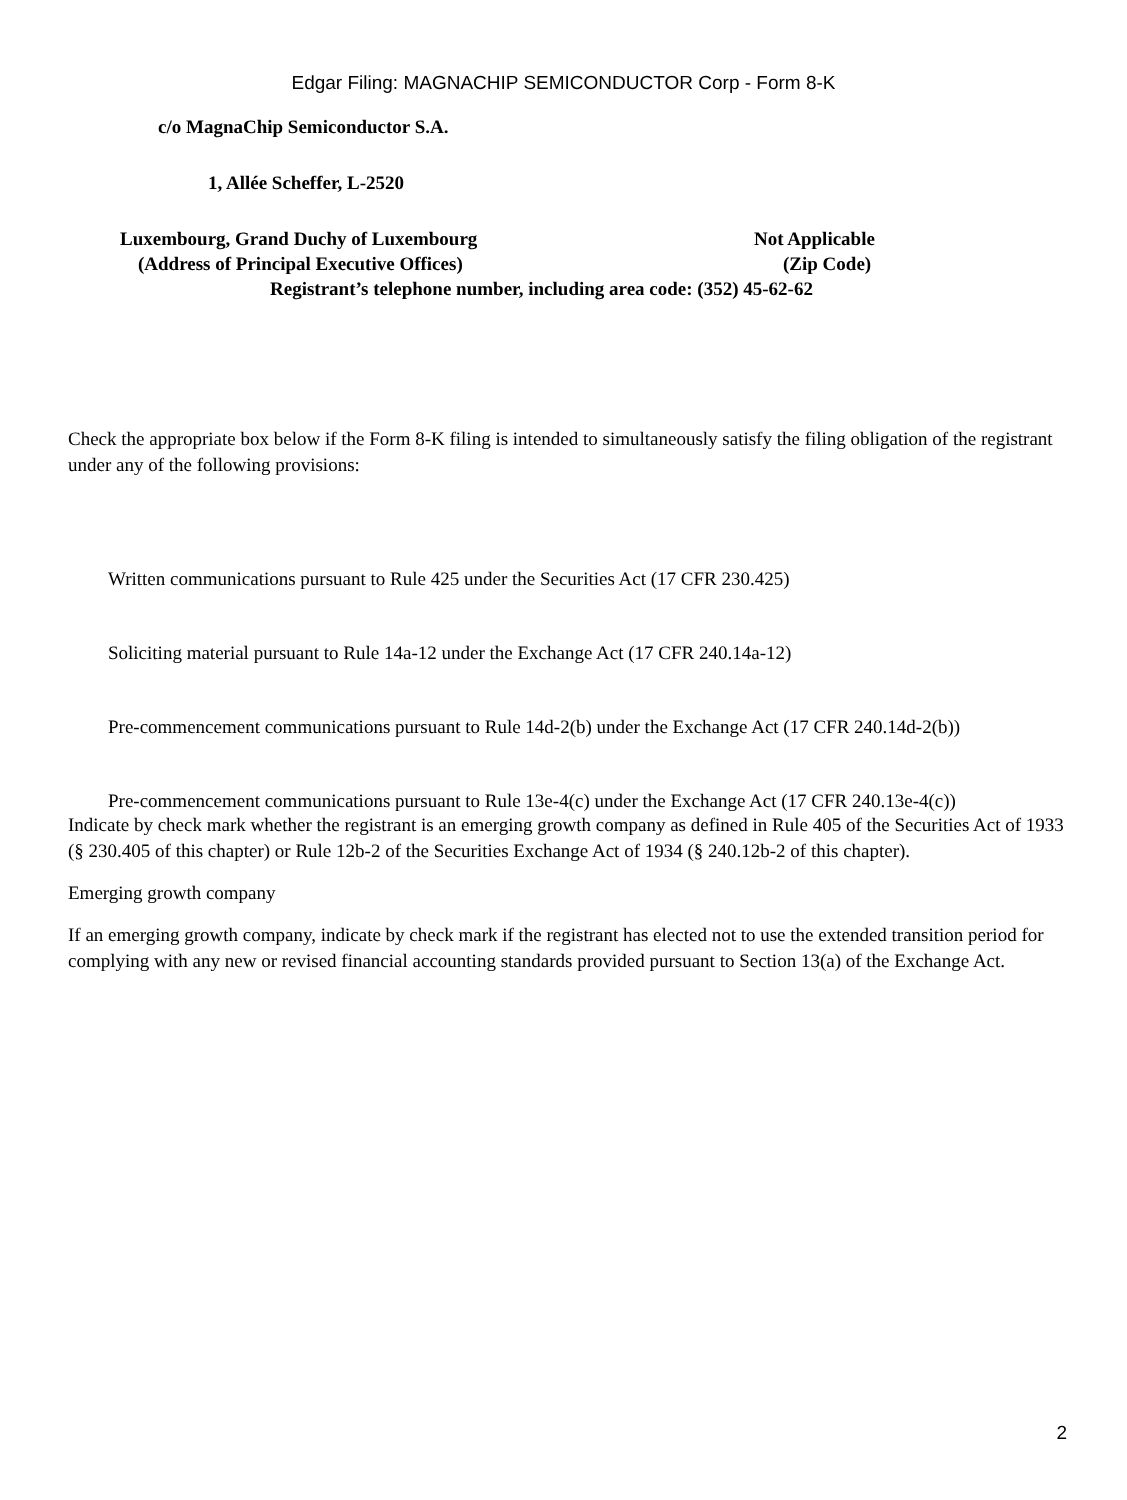Edgar Filing: MAGNACHIP SEMICONDUCTOR Corp - Form 8-K
c/o MagnaChip Semiconductor S.A.
1, Allée Scheffer, L-2520
Luxembourg, Grand Duchy of Luxembourg Not Applicable
(Address of Principal Executive Offices) (Zip Code)
Registrant’s telephone number, including area code: (352) 45-62-62
Check the appropriate box below if the Form 8-K filing is intended to simultaneously satisfy the filing obligation of the registrant under any of the following provisions:
Written communications pursuant to Rule 425 under the Securities Act (17 CFR 230.425)
Soliciting material pursuant to Rule 14a-12 under the Exchange Act (17 CFR 240.14a-12)
Pre-commencement communications pursuant to Rule 14d-2(b) under the Exchange Act (17 CFR 240.14d-2(b))
Pre-commencement communications pursuant to Rule 13e-4(c) under the Exchange Act (17 CFR 240.13e-4(c))
Indicate by check mark whether the registrant is an emerging growth company as defined in Rule 405 of the Securities Act of 1933 (§ 230.405 of this chapter) or Rule 12b-2 of the Securities Exchange Act of 1934 (§ 240.12b-2 of this chapter).
Emerging growth company
If an emerging growth company, indicate by check mark if the registrant has elected not to use the extended transition period for complying with any new or revised financial accounting standards provided pursuant to Section 13(a) of the Exchange Act.
2